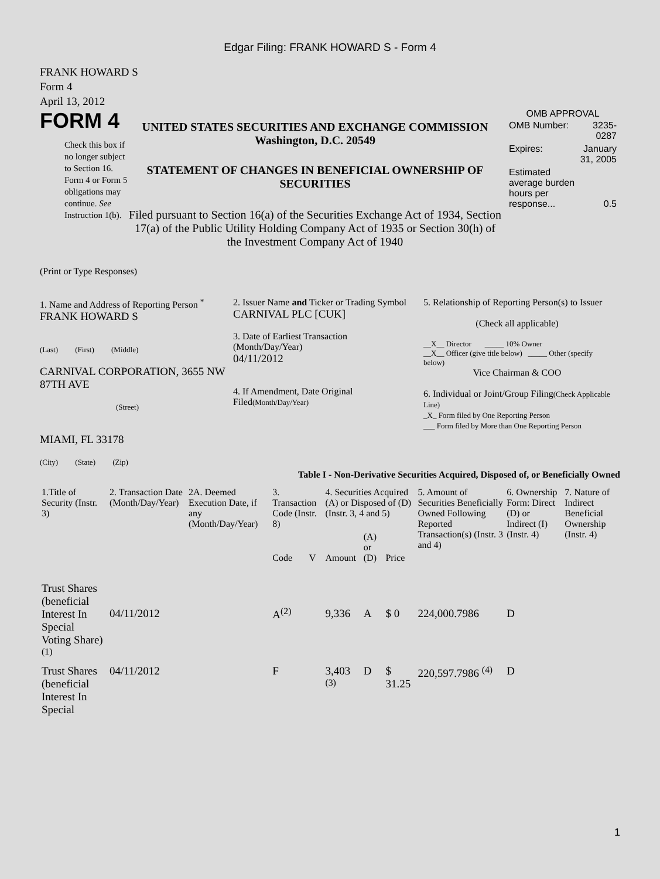Edgar Filing: FRANK HOWARD S - Form 4
FRANK HOWARD S
Form 4
April 13, 2012
FORM 4
Check this box if no longer subject to Section 16. Form 4 or Form 5 obligations may continue. See Instruction 1(b).
UNITED STATES SECURITIES AND EXCHANGE COMMISSION
Washington, D.C. 20549
STATEMENT OF CHANGES IN BENEFICIAL OWNERSHIP OF SECURITIES
Filed pursuant to Section 16(a) of the Securities Exchange Act of 1934, Section 17(a) of the Public Utility Holding Company Act of 1935 or Section 30(h) of the Investment Company Act of 1940
OMB APPROVAL
| OMB Number: | 3235-0287 |
| Expires: | January 31, 2005 |
| Estimated average burden hours per response... | 0.5 |
(Print or Type Responses)
1. Name and Address of Reporting Person <sup>*</sup>
FRANK HOWARD S
(Last) (First) (Middle)
CARNIVAL CORPORATION, 3655 NW 87TH AVE
(Street)
MIAMI, FL 33178
(City) (State) (Zip)
2. Issuer Name and Ticker or Trading Symbol
CARNIVAL PLC [CUK]
3. Date of Earliest Transaction (Month/Day/Year)
04/11/2012
4. If Amendment, Date Original Filed(Month/Day/Year)
5. Relationship of Reporting Person(s) to Issuer
(Check all applicable)
__X__ Director _____ 10% Owner
__X__ Officer (give title below) _____ Other (specify below)
Vice Chairman & COO
6. Individual or Joint/Group Filing(Check Applicable Line)
_X_ Form filed by One Reporting Person
___ Form filed by More than One Reporting Person
Table I - Non-Derivative Securities Acquired, Disposed of, or Beneficially Owned
| 1.Title of Security (Instr. 3) | 2. Transaction Date (Month/Day/Year) | 2A. Deemed Execution Date, if any (Month/Day/Year) | 3. Transaction Code (Instr. 8) | | 4. Securities Acquired (A) or Disposed of (D) (Instr. 3, 4 and 5) | | | 5. Amount of Securities Beneficially Owned Following Reported Transaction(s) (Instr. 3 and 4) | 6. Ownership Form: Direct (D) or Indirect (I) (Instr. 4) | 7. Nature of Indirect Beneficial Ownership (Instr. 4) |
| --- | --- | --- | --- | --- | --- | --- | --- | --- | --- | --- |
| | | | Code | V | Amount | (A) or (D) | Price | | | |
| Trust Shares (beneficial Interest In Special Voting Share) <sup>(1)</sup> | 04/11/2012 | | A<sup>(2)</sup> | | 9,336 | A | $ 0 | 224,000.7986 | D | |
| Trust Shares (beneficial Interest In Special | 04/11/2012 | | F | | 3,403 <sup>(3)</sup> | D | $ 31.25 | 220,597.7986 <sup>(4)</sup> | D | |
1